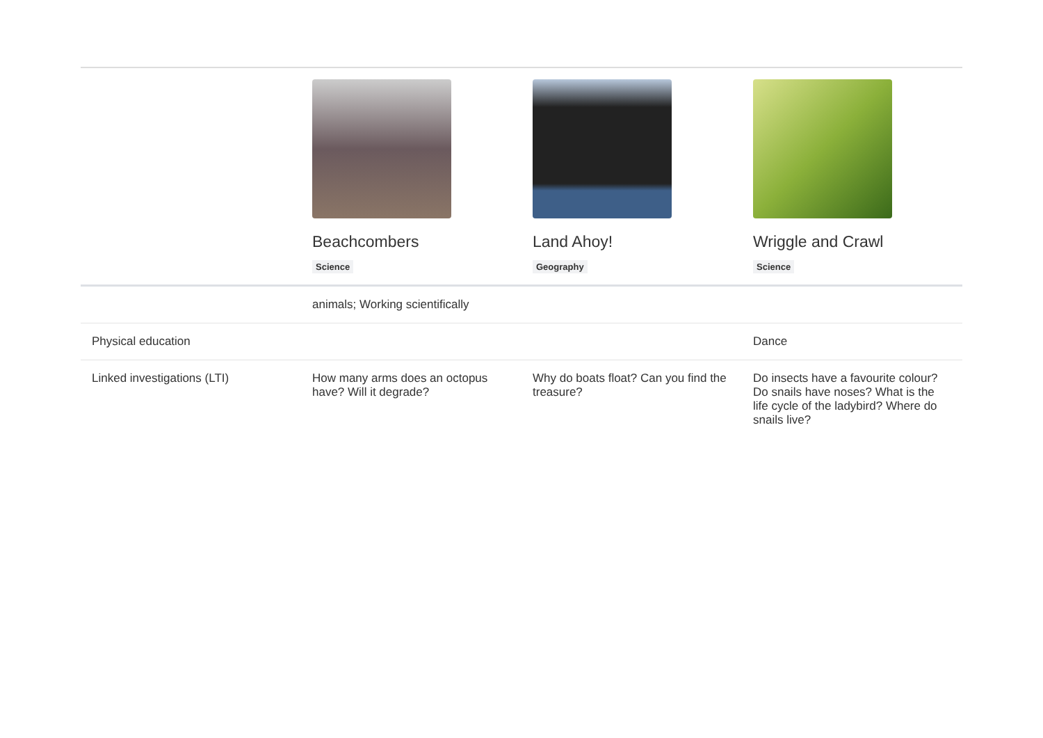| | Beachcombers Science | Land Ahoy! Geography | Wriggle and Crawl Science |
| --- | --- | --- | --- |
| | animals; Working scientifically | | |
| Physical education | | | Dance |
| Linked investigations (LTI) | How many arms does an octopus have? Will it degrade? | Why do boats float? Can you find the treasure? | Do insects have a favourite colour? Do snails have noses? What is the life cycle of the ladybird? Where do snails live? |